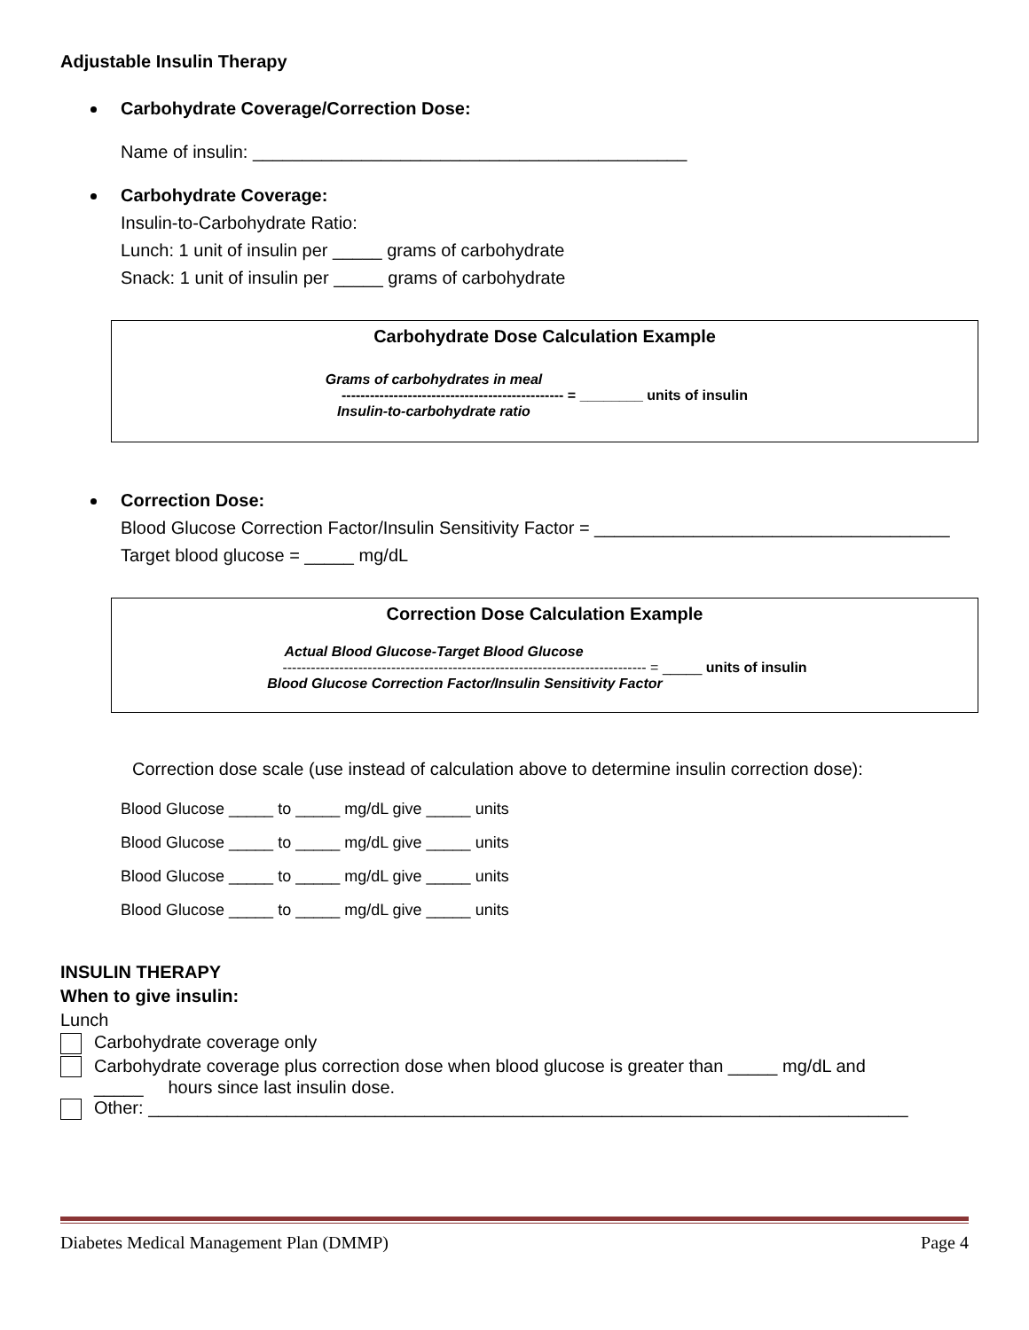Adjustable Insulin Therapy
Carbohydrate Coverage/Correction Dose:
Name of insulin: ____________________________________________
Carbohydrate Coverage:
Insulin-to-Carbohydrate Ratio:
Lunch: 1 unit of insulin per _____ grams of carbohydrate
Snack: 1 unit of insulin per _____ grams of carbohydrate
Carbohydrate Dose Calculation Example
Grams of carbohydrates in meal
----------------------------------------------- = ________ units of insulin
Insulin-to-carbohydrate ratio
Correction Dose:
Blood Glucose Correction Factor/Insulin Sensitivity Factor = ____________________________________
Target blood glucose = _____ mg/dL
Correction Dose Calculation Example
Actual Blood Glucose-Target Blood Glucose
----------------------------------------------------------------------------- = _____ units of insulin
Blood Glucose Correction Factor/Insulin Sensitivity Factor
Correction dose scale (use instead of calculation above to determine insulin correction dose):
Blood Glucose _____ to _____ mg/dL give _____ units
Blood Glucose _____ to _____ mg/dL give _____ units
Blood Glucose _____ to _____ mg/dL give _____ units
Blood Glucose _____ to _____ mg/dL give _____ units
INSULIN THERAPY
When to give insulin:
Lunch
Carbohydrate coverage only
Carbohydrate coverage plus correction dose when blood glucose is greater than _____ mg/dL and
_____ hours since last insulin dose.
Other: _____________________________________________________________________________
Diabetes Medical Management Plan (DMMP) Page 4